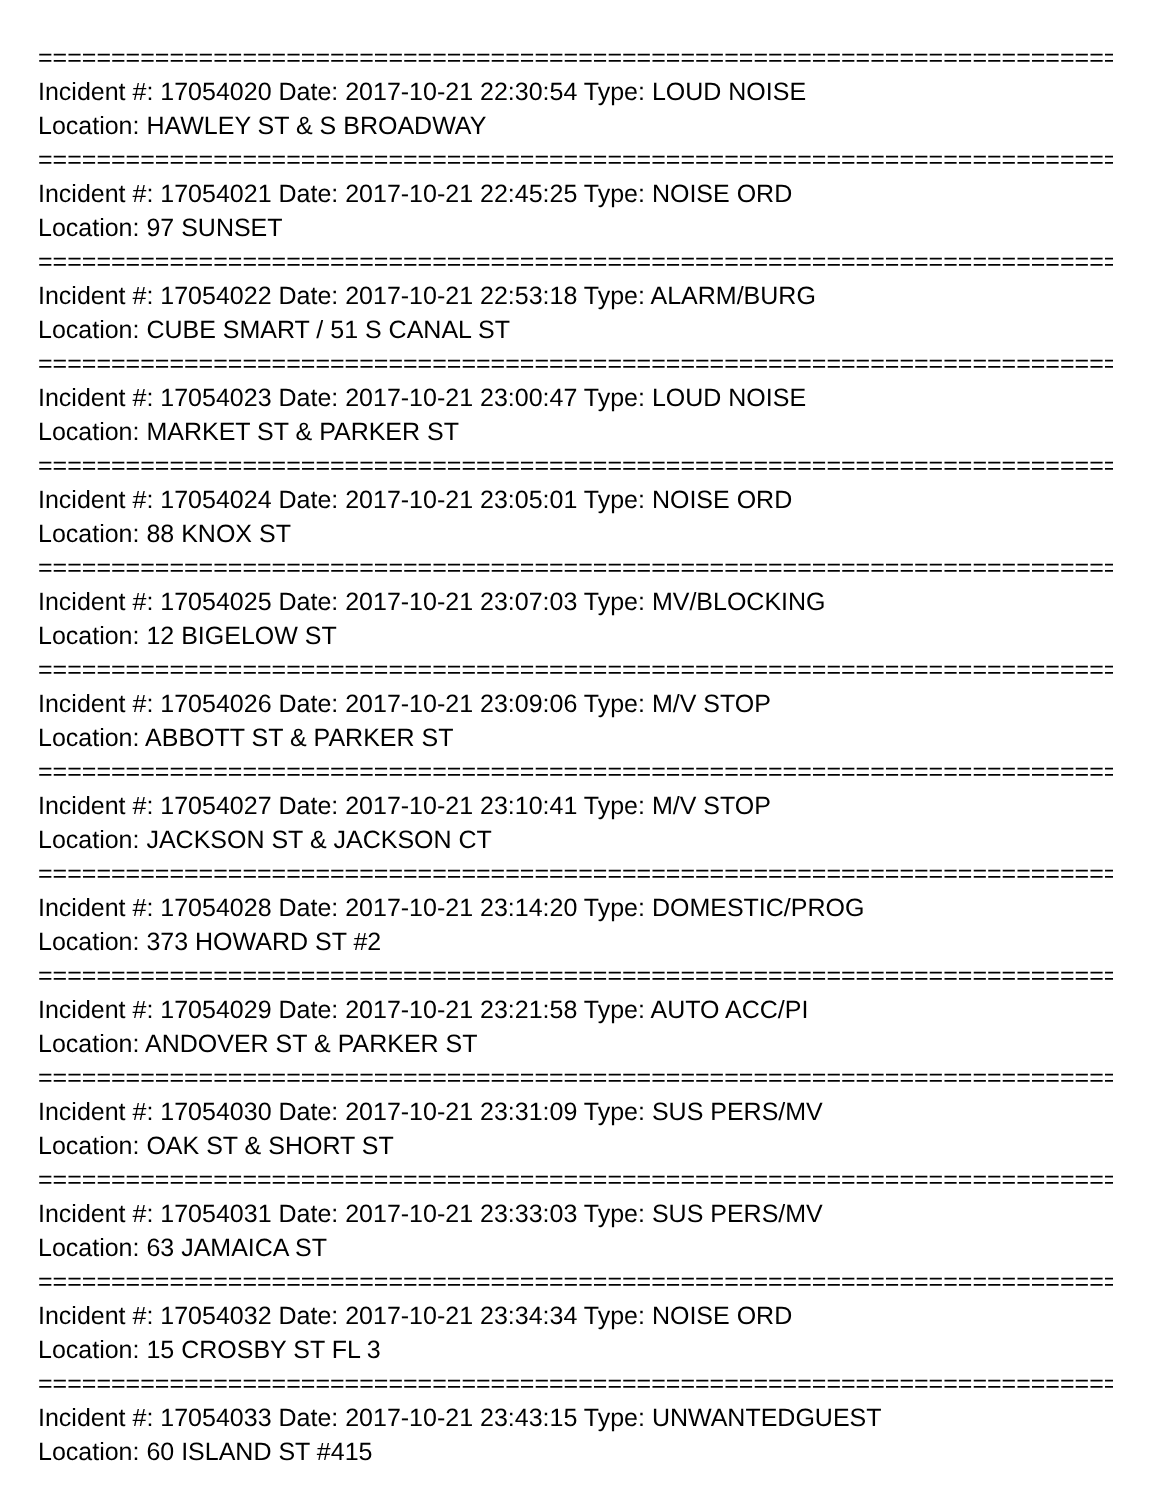==============================================================================
Incident #: 17054020 Date: 2017-10-21 22:30:54 Type: LOUD NOISE
Location: HAWLEY ST & S BROADWAY
==============================================================================
Incident #: 17054021 Date: 2017-10-21 22:45:25 Type: NOISE ORD
Location: 97 SUNSET
==============================================================================
Incident #: 17054022 Date: 2017-10-21 22:53:18 Type: ALARM/BURG
Location: CUBE SMART / 51 S CANAL ST
==============================================================================
Incident #: 17054023 Date: 2017-10-21 23:00:47 Type: LOUD NOISE
Location: MARKET ST & PARKER ST
==============================================================================
Incident #: 17054024 Date: 2017-10-21 23:05:01 Type: NOISE ORD
Location: 88 KNOX ST
==============================================================================
Incident #: 17054025 Date: 2017-10-21 23:07:03 Type: MV/BLOCKING
Location: 12 BIGELOW ST
==============================================================================
Incident #: 17054026 Date: 2017-10-21 23:09:06 Type: M/V STOP
Location: ABBOTT ST & PARKER ST
==============================================================================
Incident #: 17054027 Date: 2017-10-21 23:10:41 Type: M/V STOP
Location: JACKSON ST & JACKSON CT
==============================================================================
Incident #: 17054028 Date: 2017-10-21 23:14:20 Type: DOMESTIC/PROG
Location: 373 HOWARD ST #2
==============================================================================
Incident #: 17054029 Date: 2017-10-21 23:21:58 Type: AUTO ACC/PI
Location: ANDOVER ST & PARKER ST
==============================================================================
Incident #: 17054030 Date: 2017-10-21 23:31:09 Type: SUS PERS/MV
Location: OAK ST & SHORT ST
==============================================================================
Incident #: 17054031 Date: 2017-10-21 23:33:03 Type: SUS PERS/MV
Location: 63 JAMAICA ST
==============================================================================
Incident #: 17054032 Date: 2017-10-21 23:34:34 Type: NOISE ORD
Location: 15 CROSBY ST FL 3
==============================================================================
Incident #: 17054033 Date: 2017-10-21 23:43:15 Type: UNWANTEDGUEST
Location: 60 ISLAND ST #415